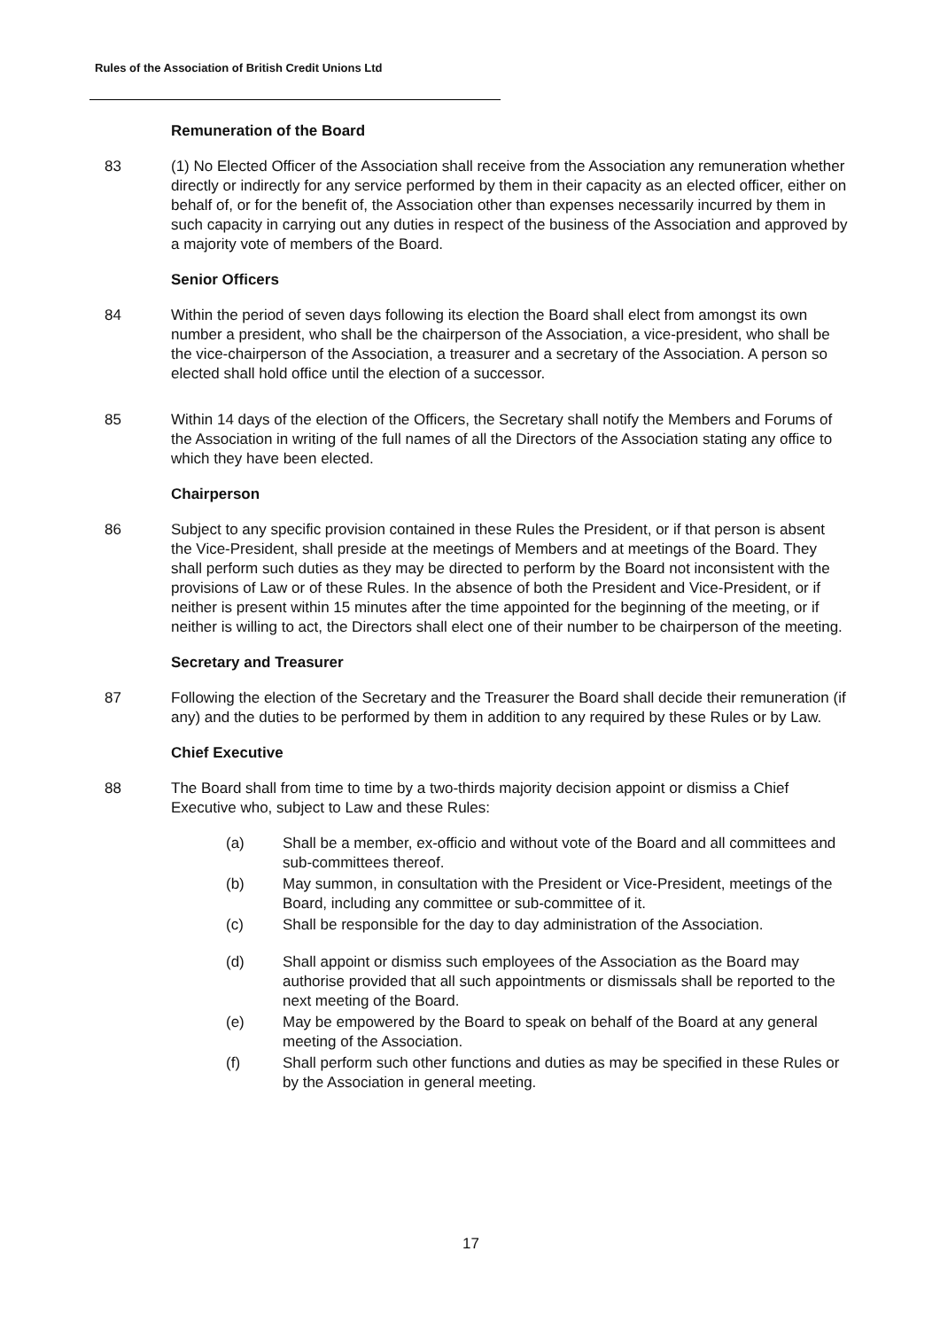Rules of the Association of British Credit Unions Ltd
Remuneration of the Board
83 (1) No Elected Officer of the Association shall receive from the Association any remuneration whether directly or indirectly for any service performed by them in their capacity as an elected officer, either on behalf of, or for the benefit of, the Association other than expenses necessarily incurred by them in such capacity in carrying out any duties in respect of the business of the Association and approved by a majority vote of members of the Board.
Senior Officers
84 Within the period of seven days following its election the Board shall elect from amongst its own number a president, who shall be the chairperson of the Association, a vice-president, who shall be the vice-chairperson of the Association, a treasurer and a secretary of the Association. A person so elected shall hold office until the election of a successor.
85 Within 14 days of the election of the Officers, the Secretary shall notify the Members and Forums of the Association in writing of the full names of all the Directors of the Association stating any office to which they have been elected.
Chairperson
86 Subject to any specific provision contained in these Rules the President, or if that person is absent the Vice-President, shall preside at the meetings of Members and at meetings of the Board. They shall perform such duties as they may be directed to perform by the Board not inconsistent with the provisions of Law or of these Rules. In the absence of both the President and Vice-President, or if neither is present within 15 minutes after the time appointed for the beginning of the meeting, or if neither is willing to act, the Directors shall elect one of their number to be chairperson of the meeting.
Secretary and Treasurer
87 Following the election of the Secretary and the Treasurer the Board shall decide their remuneration (if any) and the duties to be performed by them in addition to any required by these Rules or by Law.
Chief Executive
88 The Board shall from time to time by a two-thirds majority decision appoint or dismiss a Chief Executive who, subject to Law and these Rules:
(a) Shall be a member, ex-officio and without vote of the Board and all committees and sub-committees thereof.
(b) May summon, in consultation with the President or Vice-President, meetings of the Board, including any committee or sub-committee of it.
(c) Shall be responsible for the day to day administration of the Association.
(d) Shall appoint or dismiss such employees of the Association as the Board may authorise provided that all such appointments or dismissals shall be reported to the next meeting of the Board.
(e) May be empowered by the Board to speak on behalf of the Board at any general meeting of the Association.
(f) Shall perform such other functions and duties as may be specified in these Rules or by the Association in general meeting.
17